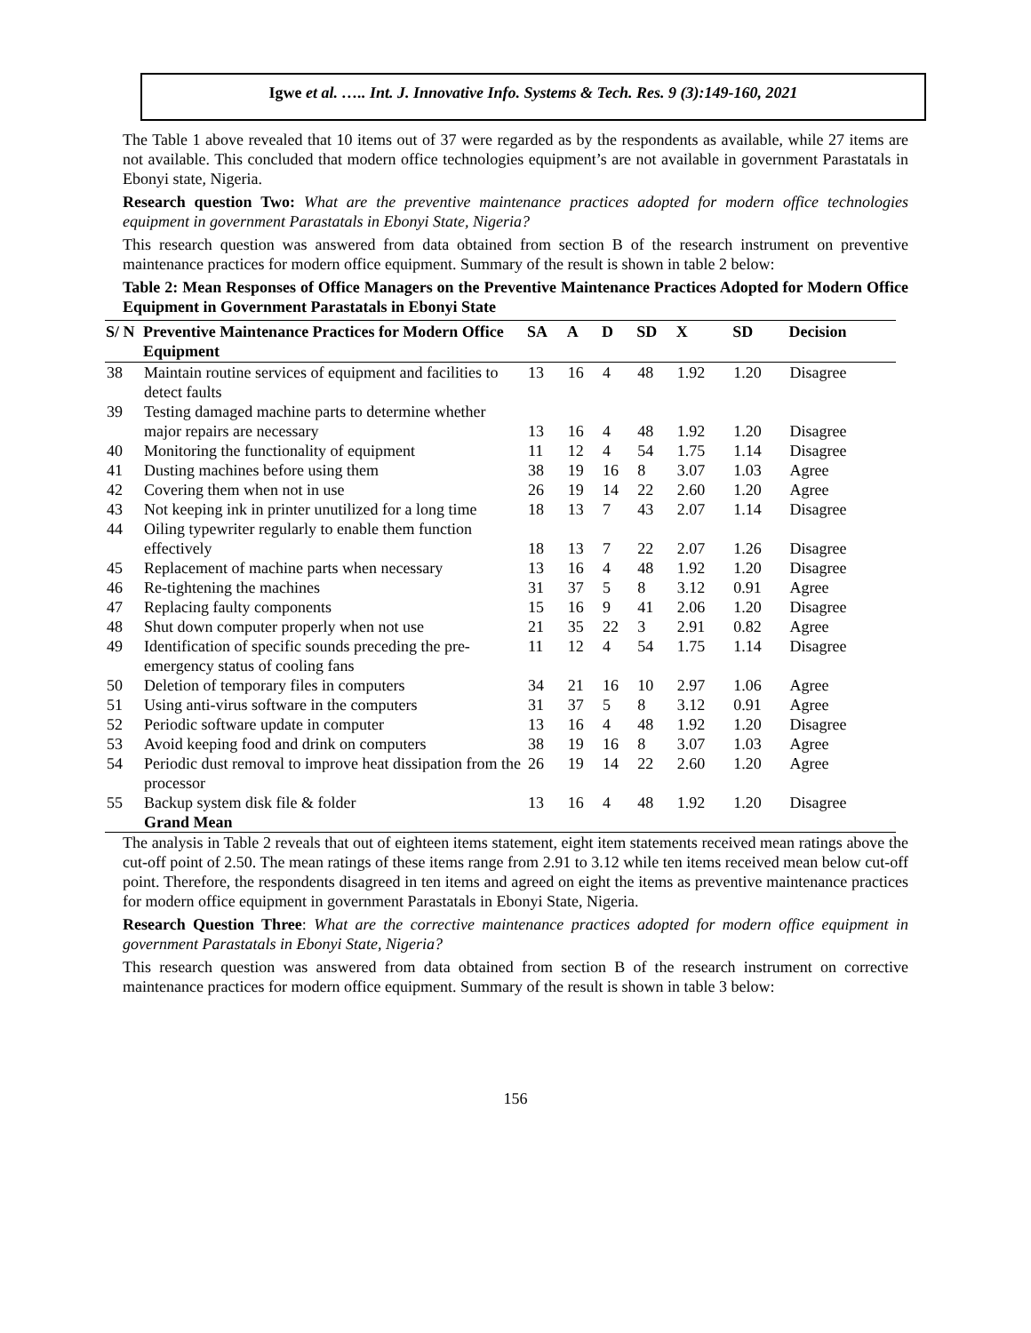Igwe et al. ….. Int. J. Innovative Info. Systems & Tech. Res. 9 (3):149-160, 2021
The Table 1 above revealed that 10 items out of 37 were regarded as by the respondents as available, while 27 items are not available. This concluded that modern office technologies equipment’s are not available in government Parastatals in Ebonyi state, Nigeria.
Research question Two: What are the preventive maintenance practices adopted for modern office technologies equipment in government Parastatals in Ebonyi State, Nigeria?
This research question was answered from data obtained from section B of the research instrument on preventive maintenance practices for modern office equipment. Summary of the result is shown in table 2 below:
Table 2: Mean Responses of Office Managers on the Preventive Maintenance Practices Adopted for Modern Office Equipment in Government Parastatals in Ebonyi State
| S/ N | Preventive Maintenance Practices for Modern Office Equipment | SA | A | D | SD | X | SD | Decision |
| --- | --- | --- | --- | --- | --- | --- | --- | --- |
| 38 | Maintain routine services of equipment and facilities to detect faults | 13 | 16 | 4 | 48 | 1.92 | 1.20 | Disagree |
| 39 | Testing damaged machine parts to determine whether major repairs are necessary | 13 | 16 | 4 | 48 | 1.92 | 1.20 | Disagree |
| 40 | Monitoring the functionality of equipment | 11 | 12 | 4 | 54 | 1.75 | 1.14 | Disagree |
| 41 | Dusting machines before using them | 38 | 19 | 16 | 8 | 3.07 | 1.03 | Agree |
| 42 | Covering them when not in use | 26 | 19 | 14 | 22 | 2.60 | 1.20 | Agree |
| 43 | Not keeping ink in printer unutilized for a long time | 18 | 13 | 7 | 43 | 2.07 | 1.14 | Disagree |
| 44 | Oiling typewriter regularly to enable them function effectively | 18 | 13 | 7 | 22 | 2.07 | 1.26 | Disagree |
| 45 | Replacement of machine parts when necessary | 13 | 16 | 4 | 48 | 1.92 | 1.20 | Disagree |
| 46 | Re-tightening the machines | 31 | 37 | 5 | 8 | 3.12 | 0.91 | Agree |
| 47 | Replacing faulty components | 15 | 16 | 9 | 41 | 2.06 | 1.20 | Disagree |
| 48 | Shut down computer properly when not use | 21 | 35 | 22 | 3 | 2.91 | 0.82 | Agree |
| 49 | Identification of specific sounds preceding the pre-emergency status of cooling fans | 11 | 12 | 4 | 54 | 1.75 | 1.14 | Disagree |
| 50 | Deletion of temporary files in computers | 34 | 21 | 16 | 10 | 2.97 | 1.06 | Agree |
| 51 | Using anti-virus software in the computers | 31 | 37 | 5 | 8 | 3.12 | 0.91 | Agree |
| 52 | Periodic software update in computer | 13 | 16 | 4 | 48 | 1.92 | 1.20 | Disagree |
| 53 | Avoid keeping food and drink on computers | 38 | 19 | 16 | 8 | 3.07 | 1.03 | Agree |
| 54 | Periodic dust removal to improve heat dissipation from the processor | 26 | 19 | 14 | 22 | 2.60 | 1.20 | Agree |
| 55 | Backup system disk file & folder | 13 | 16 | 4 | 48 | 1.92 | 1.20 | Disagree |
| | Grand Mean | | | | | | | |
The analysis in Table 2 reveals that out of eighteen items statement, eight item statements received mean ratings above the cut-off point of 2.50. The mean ratings of these items range from 2.91 to 3.12 while ten items received mean below cut-off point. Therefore, the respondents disagreed in ten items and agreed on eight the items as preventive maintenance practices for modern office equipment in government Parastatals in Ebonyi State, Nigeria.
Research Question Three: What are the corrective maintenance practices adopted for modern office equipment in government Parastatals in Ebonyi State, Nigeria?
This research question was answered from data obtained from section B of the research instrument on corrective maintenance practices for modern office equipment. Summary of the result is shown in table 3 below:
156